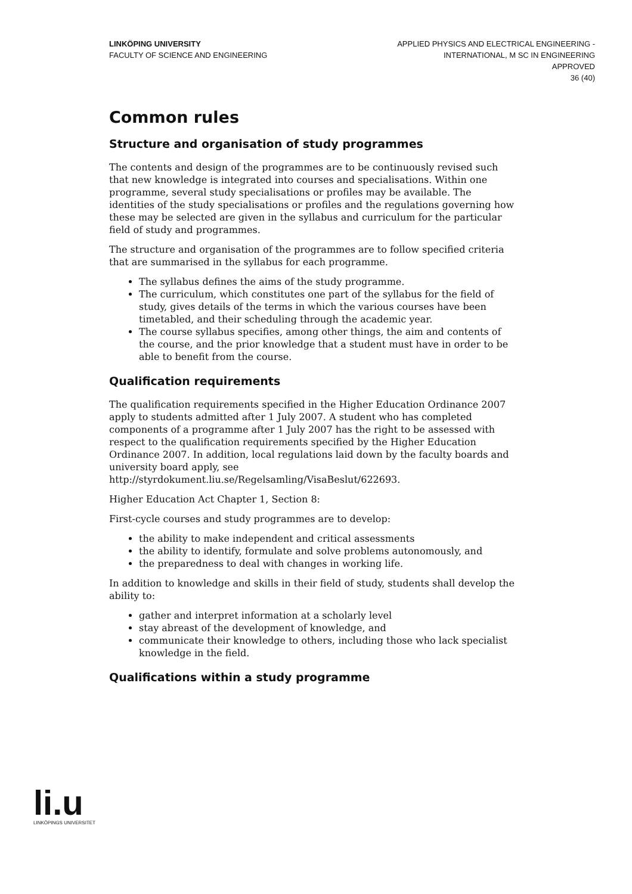LINKÖPING UNIVERSITY
FACULTY OF SCIENCE AND ENGINEERING
APPLIED PHYSICS AND ELECTRICAL ENGINEERING -
INTERNATIONAL, M SC IN ENGINEERING
APPROVED
36 (40)
Common rules
Structure and organisation of study programmes
The contents and design of the programmes are to be continuously revised such that new knowledge is integrated into courses and specialisations. Within one programme, several study specialisations or profiles may be available. The identities of the study specialisations or profiles and the regulations governing how these may be selected are given in the syllabus and curriculum for the particular field of study and programmes.
The structure and organisation of the programmes are to follow specified criteria that are summarised in the syllabus for each programme.
The syllabus defines the aims of the study programme.
The curriculum, which constitutes one part of the syllabus for the field of study, gives details of the terms in which the various courses have been timetabled, and their scheduling through the academic year.
The course syllabus specifies, among other things, the aim and contents of the course, and the prior knowledge that a student must have in order to be able to benefit from the course.
Qualification requirements
The qualification requirements specified in the Higher Education Ordinance 2007 apply to students admitted after 1 July 2007. A student who has completed components of a programme after 1 July 2007 has the right to be assessed with respect to the qualification requirements specified by the Higher Education Ordinance 2007. In addition, local regulations laid down by the faculty boards and university board apply, see
http://styrdokument.liu.se/Regelsamling/VisaBeslut/622693.
Higher Education Act Chapter 1, Section 8:
First-cycle courses and study programmes are to develop:
the ability to make independent and critical assessments
the ability to identify, formulate and solve problems autonomously, and
the preparedness to deal with changes in working life.
In addition to knowledge and skills in their field of study, students shall develop the ability to:
gather and interpret information at a scholarly level
stay abreast of the development of knowledge, and
communicate their knowledge to others, including those who lack specialist knowledge in the field.
Qualifications within a study programme
li.u
LINKÖPINGS UNIVERSITET